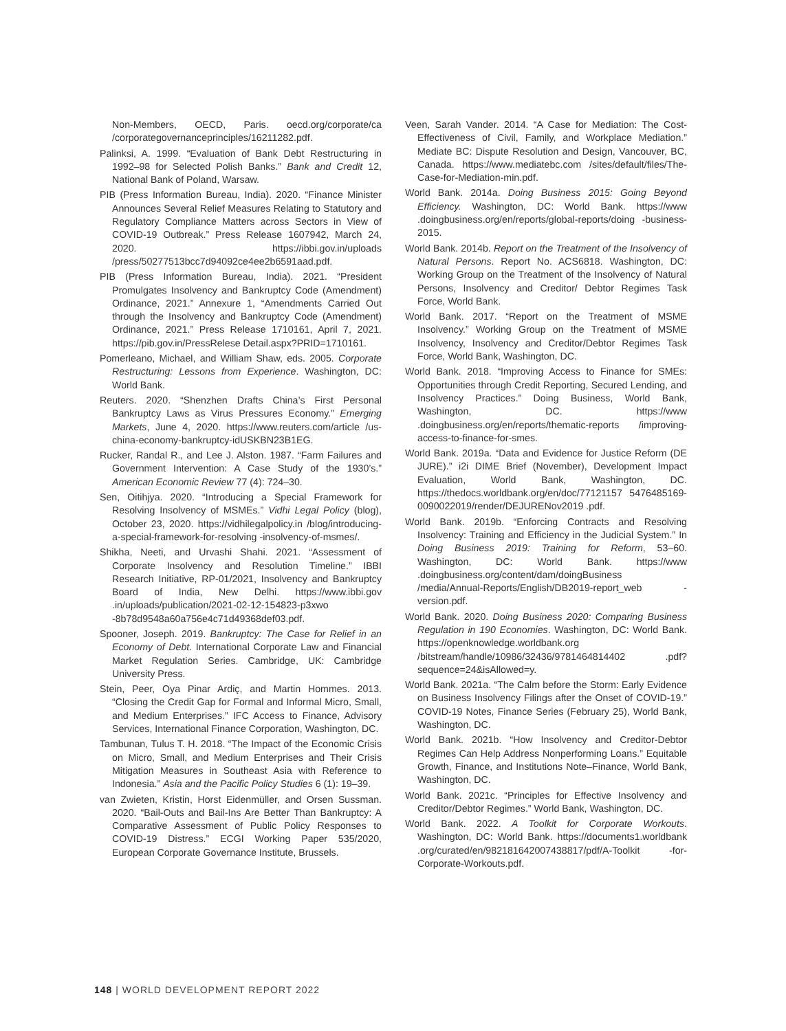Non-Members, OECD, Paris. oecd.org/corporate/ca /corporategovernanceprinciples/16211282.pdf.
Palinksi, A. 1999. “Evaluation of Bank Debt Restructuring in 1992–98 for Selected Polish Banks.” Bank and Credit 12, National Bank of Poland, Warsaw.
PIB (Press Information Bureau, India). 2020. “Finance Minister Announces Several Relief Measures Relating to Statutory and Regulatory Compliance Matters across Sectors in View of COVID-19 Outbreak.” Press Release 1607942, March 24, 2020. https://ibbi.gov.in/uploads /press/50277513bcc7d94092ce4ee2b6591aad.pdf.
PIB (Press Information Bureau, India). 2021. “President Promulgates Insolvency and Bankruptcy Code (Amendment) Ordinance, 2021.” Annexure 1, “Amendments Carried Out through the Insolvency and Bankruptcy Code (Amendment) Ordinance, 2021.” Press Release 1710161, April 7, 2021. https://pib.gov.in/PressRelese Detail.aspx?PRID=1710161.
Pomerleano, Michael, and William Shaw, eds. 2005. Corporate Restructuring: Lessons from Experience. Washington, DC: World Bank.
Reuters. 2020. “Shenzhen Drafts China’s First Personal Bankruptcy Laws as Virus Pressures Economy.” Emerging Markets, June 4, 2020. https://www.reuters.com/article /us-china-economy-bankruptcy-idUSKBN23B1EG.
Rucker, Randal R., and Lee J. Alston. 1987. “Farm Failures and Government Intervention: A Case Study of the 1930’s.” American Economic Review 77 (4): 724–30.
Sen, Oitihjya. 2020. “Introducing a Special Framework for Resolving Insolvency of MSMEs.” Vidhi Legal Policy (blog), October 23, 2020. https://vidhilegalpolicy.in /blog/introducing-a-special-framework-for-resolving -insolvency-of-msmes/.
Shikha, Neeti, and Urvashi Shahi. 2021. “Assessment of Corporate Insolvency and Resolution Timeline.” IBBI Research Initiative, RP-01/2021, Insolvency and Bankruptcy Board of India, New Delhi. https://www.ibbi.gov .in/uploads/publication/2021-02-12-154823-p3xwo -8b78d9548a60a756e4c71d49368def03.pdf.
Spooner, Joseph. 2019. Bankruptcy: The Case for Relief in an Economy of Debt. International Corporate Law and Financial Market Regulation Series. Cambridge, UK: Cambridge University Press.
Stein, Peer, Oya Pinar Ardiç, and Martin Hommes. 2013. “Closing the Credit Gap for Formal and Informal Micro, Small, and Medium Enterprises.” IFC Access to Finance, Advisory Services, International Finance Corporation, Washington, DC.
Tambunan, Tulus T. H. 2018. “The Impact of the Economic Crisis on Micro, Small, and Medium Enterprises and Their Crisis Mitigation Measures in Southeast Asia with Reference to Indonesia.” Asia and the Pacific Policy Studies 6 (1): 19–39.
van Zwieten, Kristin, Horst Eidenmüller, and Orsen Sussman. 2020. “Bail-Outs and Bail-Ins Are Better Than Bankruptcy: A Comparative Assessment of Public Policy Responses to COVID-19 Distress.” ECGI Working Paper 535/2020, European Corporate Governance Institute, Brussels.
Veen, Sarah Vander. 2014. “A Case for Mediation: The Cost-Effectiveness of Civil, Family, and Workplace Mediation.” Mediate BC: Dispute Resolution and Design, Vancouver, BC, Canada. https://www.mediatebc.com /sites/default/files/The-Case-for-Mediation-min.pdf.
World Bank. 2014a. Doing Business 2015: Going Beyond Efficiency. Washington, DC: World Bank. https://www .doingbusiness.org/en/reports/global-reports/doing -business-2015.
World Bank. 2014b. Report on the Treatment of the Insolvency of Natural Persons. Report No. ACS6818. Washington, DC: Working Group on the Treatment of the Insolvency of Natural Persons, Insolvency and Creditor/ Debtor Regimes Task Force, World Bank.
World Bank. 2017. “Report on the Treatment of MSME Insolvency.” Working Group on the Treatment of MSME Insolvency, Insolvency and Creditor/Debtor Regimes Task Force, World Bank, Washington, DC.
World Bank. 2018. “Improving Access to Finance for SMEs: Opportunities through Credit Reporting, Secured Lending, and Insolvency Practices.” Doing Business, World Bank, Washington, DC. https://www .doingbusiness.org/en/reports/thematic-reports /improving-access-to-finance-for-smes.
World Bank. 2019a. “Data and Evidence for Justice Reform (DE JURE).” i2i DIME Brief (November), Development Impact Evaluation, World Bank, Washington, DC. https://thedocs.worldbank.org/en/doc/77121157 5476485169-0090022019/render/DEJURENov2019 .pdf.
World Bank. 2019b. “Enforcing Contracts and Resolving Insolvency: Training and Efficiency in the Judicial System.” In Doing Business 2019: Training for Reform, 53–60. Washington, DC: World Bank. https://www .doingbusiness.org/content/dam/doingBusiness /media/Annual-Reports/English/DB2019-report_web -version.pdf.
World Bank. 2020. Doing Business 2020: Comparing Business Regulation in 190 Economies. Washington, DC: World Bank. https://openknowledge.worldbank.org /bitstream/handle/10986/32436/9781464814402 .pdf?sequence=24&isAllowed=y.
World Bank. 2021a. “The Calm before the Storm: Early Evidence on Business Insolvency Filings after the Onset of COVID-19.” COVID-19 Notes, Finance Series (February 25), World Bank, Washington, DC.
World Bank. 2021b. “How Insolvency and Creditor-Debtor Regimes Can Help Address Nonperforming Loans.” Equitable Growth, Finance, and Institutions Note–Finance, World Bank, Washington, DC.
World Bank. 2021c. “Principles for Effective Insolvency and Creditor/Debtor Regimes.” World Bank, Washington, DC.
World Bank. 2022. A Toolkit for Corporate Workouts. Washington, DC: World Bank. https://documents1.worldbank .org/curated/en/982181642007438817/pdf/A-Toolkit -for-Corporate-Workouts.pdf.
148 | WORLD DEVELOPMENT REPORT 2022